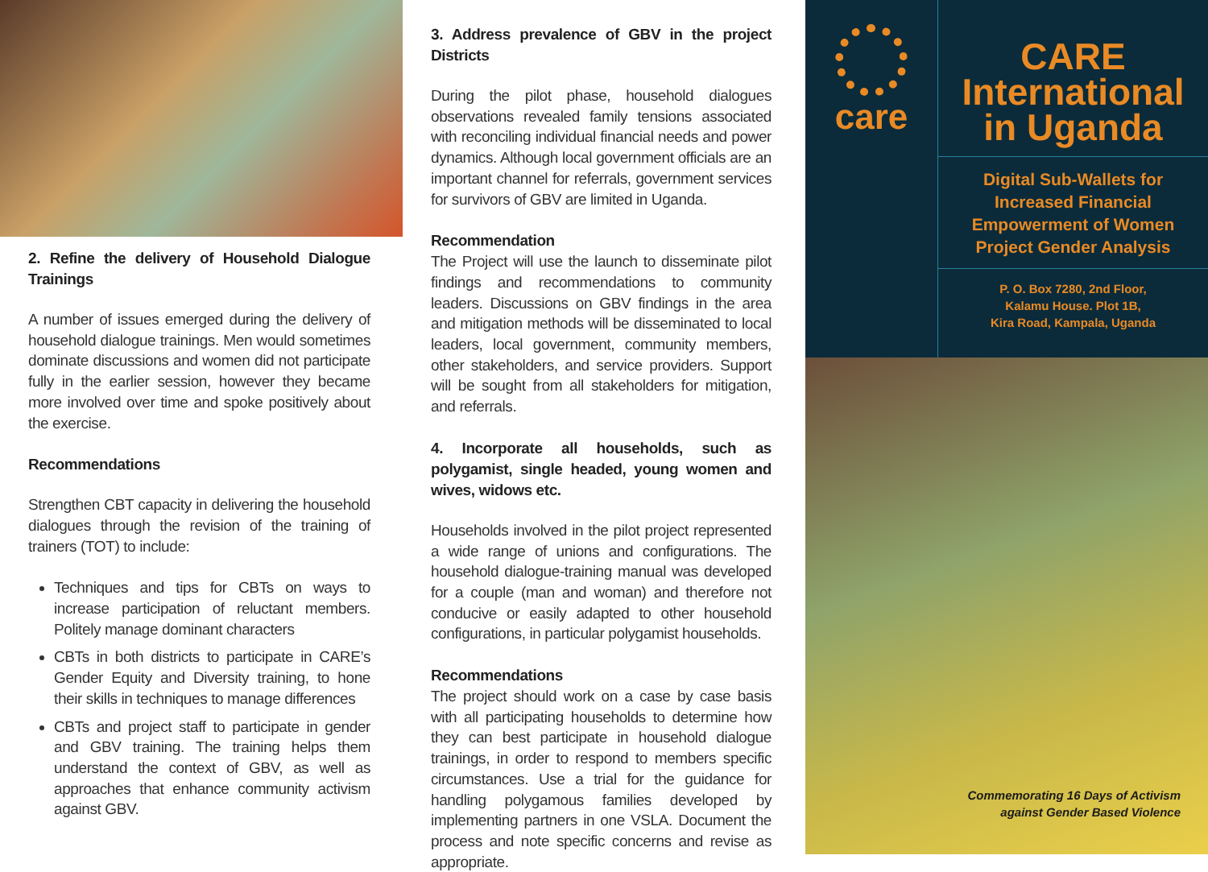2. Refine the delivery of Household Dialogue Trainings
A number of issues emerged during the delivery of household dialogue trainings. Men would sometimes dominate discussions and women did not participate fully in the earlier session, however they became more involved over time and spoke positively about the exercise.
Recommendations
Strengthen CBT capacity in delivering the household dialogues through the revision of the training of trainers (TOT) to include:
Techniques and tips for CBTs on ways to increase participation of reluctant members. Politely manage dominant characters
CBTs in both districts to participate in CARE’s Gender Equity and Diversity training, to hone their skills in techniques to manage differences
CBTs and project staff to participate in gender and GBV training. The training helps them understand the context of GBV, as well as approaches that enhance community activism against GBV.
3. Address prevalence of GBV in the project Districts
During the pilot phase, household dialogues observations revealed family tensions associated with reconciling individual financial needs and power dynamics. Although local government officials are an important channel for referrals, government services for survivors of GBV are limited in Uganda.
Recommendation
The Project will use the launch to disseminate pilot findings and recommendations to community leaders. Discussions on GBV findings in the area and mitigation methods will be disseminated to local leaders, local government, community members, other stakeholders, and service providers. Support will be sought from all stakeholders for mitigation, and referrals.
4. Incorporate all households, such as polygamist, single headed, young women and wives, widows etc.
Households involved in the pilot project represented a wide range of unions and configurations. The household dialogue-training manual was developed for a couple (man and woman) and therefore not conducive or easily adapted to other household configurations, in particular polygamist households.
Recommendations
The project should work on a case by case basis with all participating households to determine how they can best participate in household dialogue trainings, in order to respond to members specific circumstances. Use a trial for the guidance for handling polygamous families developed by implementing partners in one VSLA. Document the process and note specific concerns and revise as appropriate.
care
CARE
International
in Uganda
Digital Sub-Wallets for
Increased Financial
Empowerment of Women
Project Gender Analysis
P. O. Box 7280, 2nd Floor,
Kalamu House. Plot 1B,
Kira Road, Kampala, Uganda
Commemorating 16 Days of Activism
against Gender Based Violence